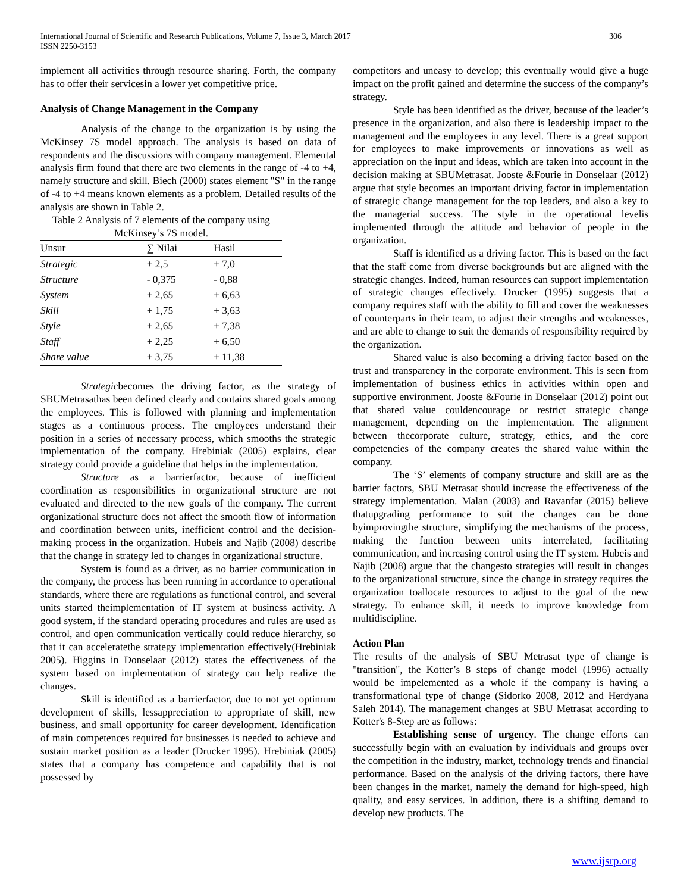International Journal of Scientific and Research Publications, Volume 7, Issue 3, March 2017
ISSN 2250-3153
306
implement all activities through resource sharing. Forth, the company has to offer their servicesin a lower yet competitive price.
Analysis of Change Management in the Company
Analysis of the change to the organization is by using the McKinsey 7S model approach. The analysis is based on data of respondents and the discussions with company management. Elemental analysis firm found that there are two elements in the range of -4 to +4, namely structure and skill. Biech (2000) states element "S" in the range of -4 to +4 means known elements as a problem. Detailed results of the analysis are shown in Table 2.
Table 2 Analysis of 7 elements of the company using McKinsey’s 7S model.
| Unsur | ∑ Nilai | Hasil |
| --- | --- | --- |
| Strategic | + 2,5 | + 7,0 |
| Structure | - 0,375 | - 0,88 |
| System | + 2,65 | + 6,63 |
| Skill | + 1,75 | + 3,63 |
| Style | + 2,65 | + 7,38 |
| Staff | + 2,25 | + 6,50 |
| Share value | + 3,75 | + 11,38 |
Strategicbecomes the driving factor, as the strategy of SBUMetrasathas been defined clearly and contains shared goals among the employees. This is followed with planning and implementation stages as a continuous process. The employees understand their position in a series of necessary process, which smooths the strategic implementation of the company. Hrebiniak (2005) explains, clear strategy could provide a guideline that helps in the implementation.
Structure as a barrierfactor, because of inefficient coordination as responsibilities in organizational structure are not evaluated and directed to the new goals of the company. The current organizational structure does not affect the smooth flow of information and coordination between units, inefficient control and the decision-making process in the organization. Hubeis and Najib (2008) describe that the change in strategy led to changes in organizational structure.
System is found as a driver, as no barrier communication in the company, the process has been running in accordance to operational standards, where there are regulations as functional control, and several units started theimplementation of IT system at business activity. A good system, if the standard operating procedures and rules are used as control, and open communication vertically could reduce hierarchy, so that it can acceleratethe strategy implementation effectively(Hrebiniak 2005). Higgins in Donselaar (2012) states the effectiveness of the system based on implementation of strategy can help realize the changes.
Skill is identified as a barrierfactor, due to not yet optimum development of skills, lessappreciation to appropriate of skill, new business, and small opportunity for career development. Identification of main competences required for businesses is needed to achieve and sustain market position as a leader (Drucker 1995). Hrebiniak (2005) states that a company has competence and capability that is not possessed by
competitors and uneasy to develop; this eventually would give a huge impact on the profit gained and determine the success of the company’s strategy.
Style has been identified as the driver, because of the leader’s presence in the organization, and also there is leadership impact to the management and the employees in any level. There is a great support for employees to make improvements or innovations as well as appreciation on the input and ideas, which are taken into account in the decision making at SBUMetrasat. Jooste &Fourie in Donselaar (2012) argue that style becomes an important driving factor in implementation of strategic change management for the top leaders, and also a key to the managerial success. The style in the operational levelis implemented through the attitude and behavior of people in the organization.
Staff is identified as a driving factor. This is based on the fact that the staff come from diverse backgrounds but are aligned with the strategic changes. Indeed, human resources can support implementation of strategic changes effectively. Drucker (1995) suggests that a company requires staff with the ability to fill and cover the weaknesses of counterparts in their team, to adjust their strengths and weaknesses, and are able to change to suit the demands of responsibility required by the organization.
Shared value is also becoming a driving factor based on the trust and transparency in the corporate environment. This is seen from implementation of business ethics in activities within open and supportive environment. Jooste &Fourie in Donselaar (2012) point out that shared value couldencourage or restrict strategic change management, depending on the implementation. The alignment between thecorporate culture, strategy, ethics, and the core competencies of the company creates the shared value within the company.
The ‘S’ elements of company structure and skill are as the barrier factors, SBU Metrasat should increase the effectiveness of the strategy implementation. Malan (2003) and Ravanfar (2015) believe thatupgrading performance to suit the changes can be done byimprovingthe structure, simplifying the mechanisms of the process, making the function between units interrelated, facilitating communication, and increasing control using the IT system. Hubeis and Najib (2008) argue that the changesto strategies will result in changes to the organizational structure, since the change in strategy requires the organization toallocate resources to adjust to the goal of the new strategy. To enhance skill, it needs to improve knowledge from multidiscipline.
Action Plan
The results of the analysis of SBU Metrasat type of change is "transition", the Kotter’s 8 steps of change model (1996) actually would be impelemented as a whole if the company is having a transformational type of change (Sidorko 2008, 2012 and Herdyana Saleh 2014). The management changes at SBU Metrasat according to Kotter's 8-Step are as follows:
Establishing sense of urgency. The change efforts can successfully begin with an evaluation by individuals and groups over the competition in the industry, market, technology trends and financial performance. Based on the analysis of the driving factors, there have been changes in the market, namely the demand for high-speed, high quality, and easy services. In addition, there is a shifting demand to develop new products. The
www.ijsrp.org